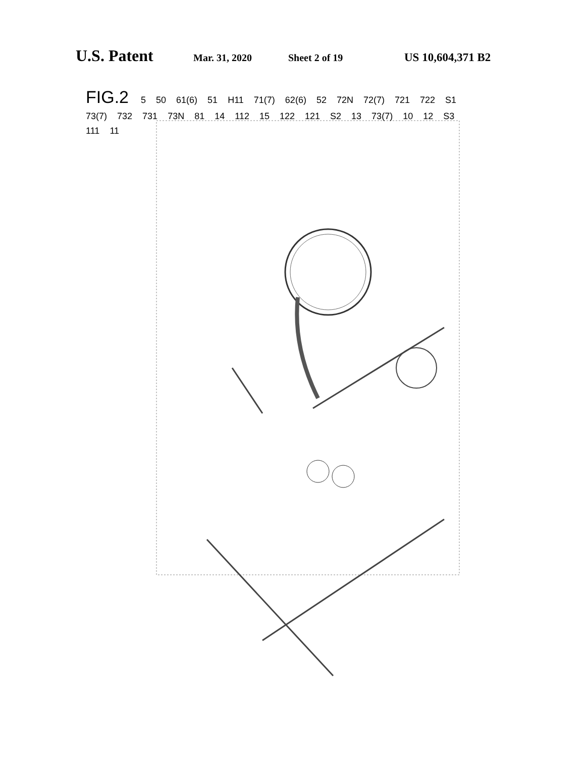U.S. Patent Mar. 31, 2020 Sheet 2 of 19 US 10,604,371 B2
FIG.2 5 50 61(6) 51 H11 71(7) 62(6) 52 72N 72(7) 721 722 S1 73(7) 732 731 73N 81 14 112 15 122 121 S2 13 73(7) 10 12 S3 111 11